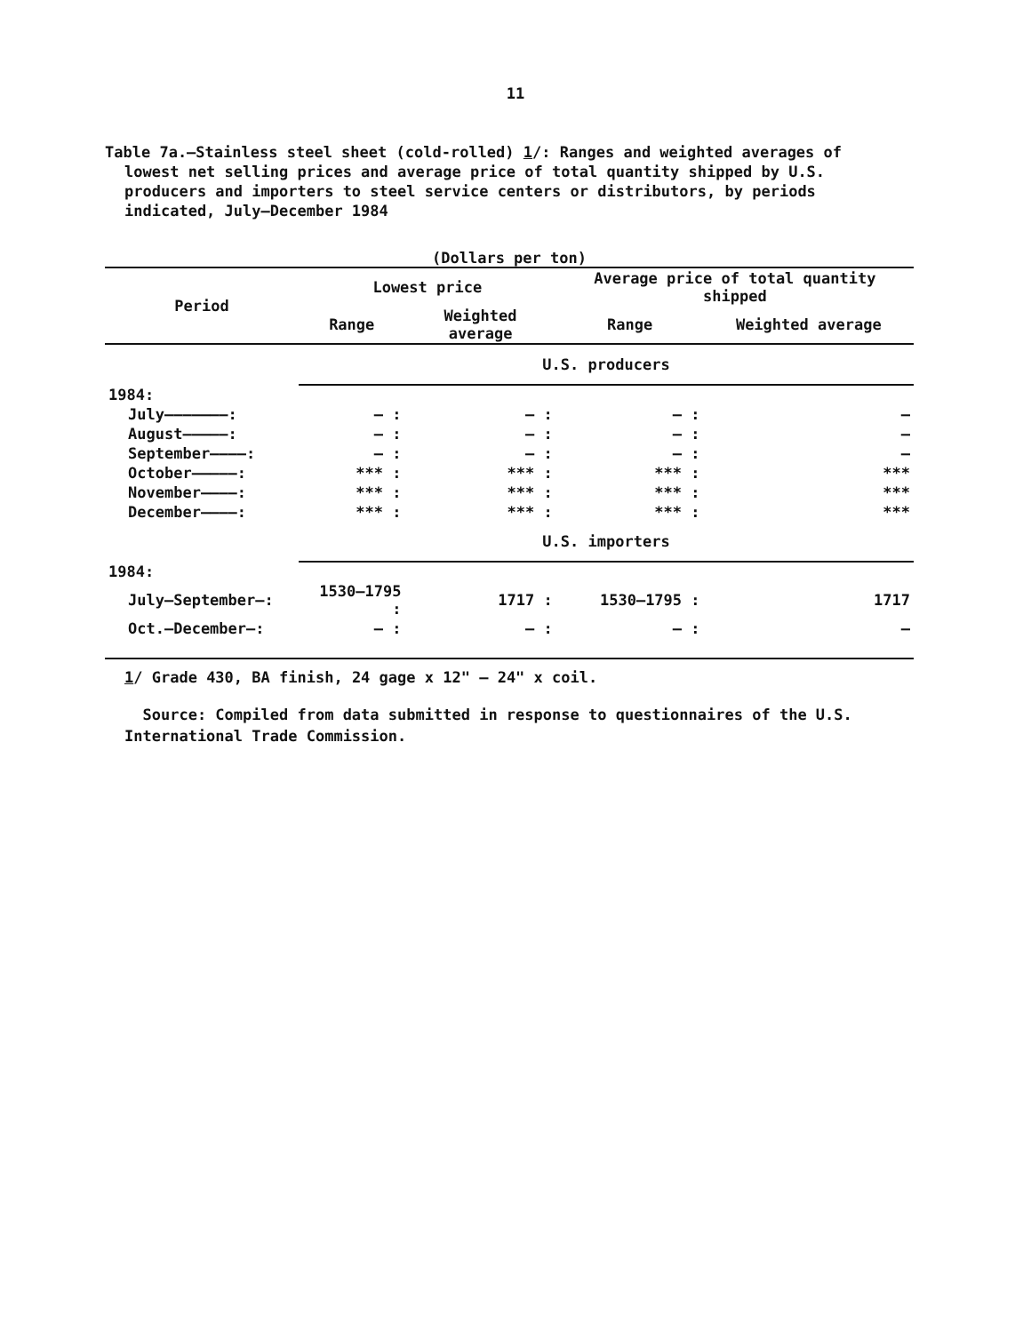11
Table 7a.—Stainless steel sheet (cold-rolled) 1/: Ranges and weighted averages of lowest net selling prices and average price of total quantity shipped by U.S. producers and importers to steel service centers or distributors, by periods indicated, July–December 1984
(Dollars per ton)
| Period | Lowest price | | Average price of total quantity shipped | |
| --- | --- | --- | --- | --- |
| | Range | Weighted average | Range | Weighted average |
| | U.S. producers | | | |
| 1984: | | | | |
| July———————: | – : | – : | – : | – |
| August—————: | – : | – : | – : | – |
| September————: | – : | – : | – : | – |
| October—————: | *** : | *** : | *** : | *** |
| November————: | *** : | *** : | *** : | *** |
| December————: | *** : | *** : | *** : | *** |
| | U.S. importers | | | |
| 1984: | | | | |
| July–September—: | 1530–1795 : | 1717 : | 1530–1795 : | 1717 |
| Oct.–December—: | – : | – : | – : | – |
1/ Grade 430, BA finish, 24 gage x 12" – 24" x coil.
Source: Compiled from data submitted in response to questionnaires of the U.S. International Trade Commission.